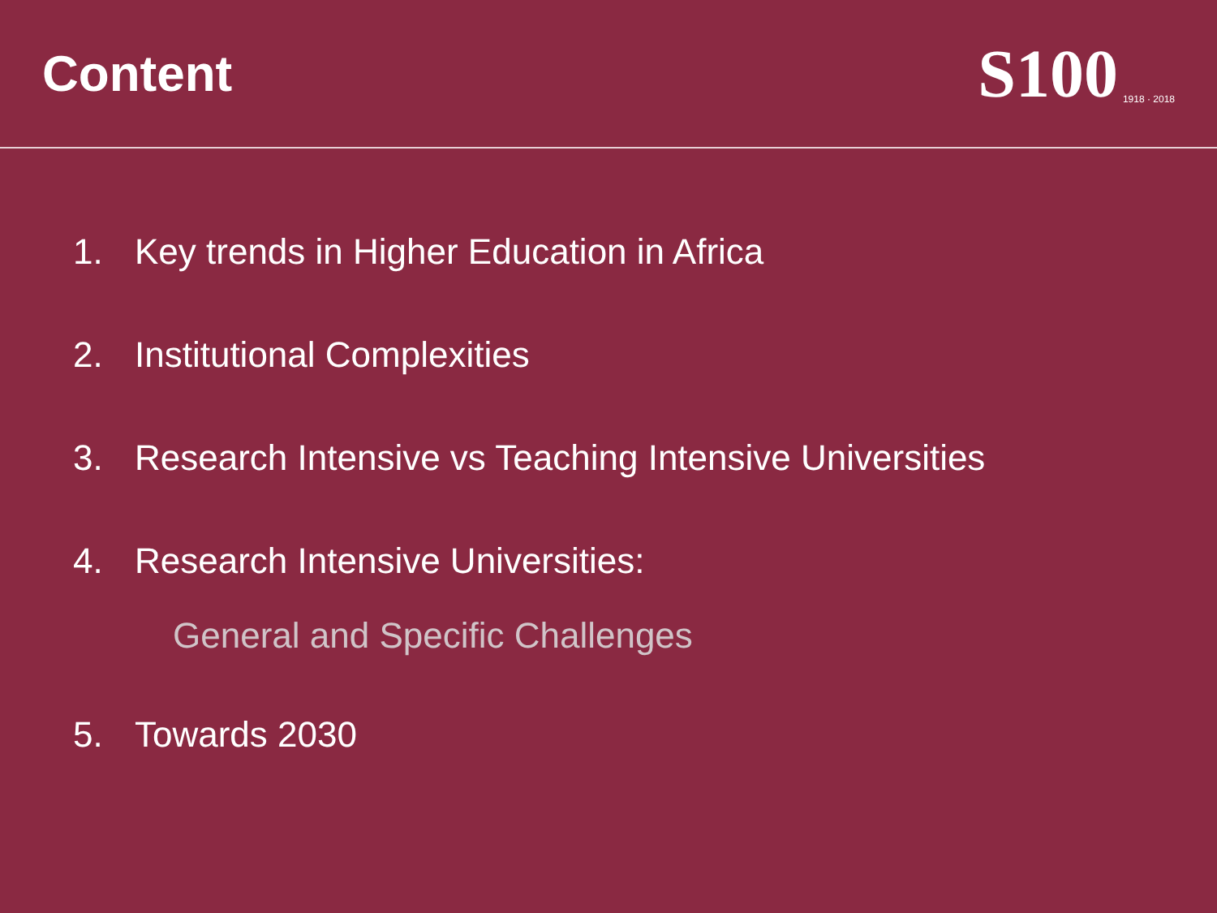Content
S100 1918 · 2018
1. Key trends in Higher Education in Africa
2. Institutional Complexities
3. Research Intensive vs Teaching Intensive Universities
4. Research Intensive Universities:
General and Specific Challenges
5. Towards 2030